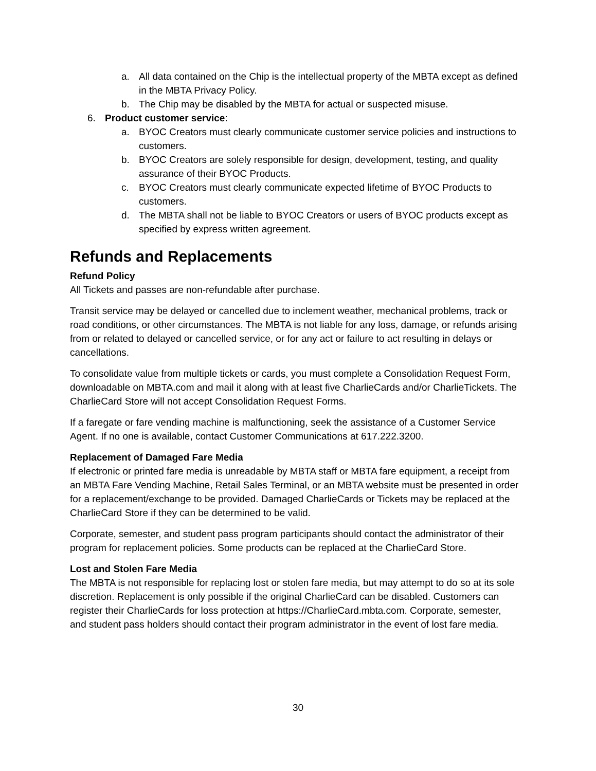a. All data contained on the Chip is the intellectual property of the MBTA except as defined in the MBTA Privacy Policy.
b. The Chip may be disabled by the MBTA for actual or suspected misuse.
6. Product customer service:
a. BYOC Creators must clearly communicate customer service policies and instructions to customers.
b. BYOC Creators are solely responsible for design, development, testing, and quality assurance of their BYOC Products.
c. BYOC Creators must clearly communicate expected lifetime of BYOC Products to customers.
d. The MBTA shall not be liable to BYOC Creators or users of BYOC products except as specified by express written agreement.
Refunds and Replacements
Refund Policy
All Tickets and passes are non-refundable after purchase.
Transit service may be delayed or cancelled due to inclement weather, mechanical problems, track or road conditions, or other circumstances. The MBTA is not liable for any loss, damage, or refunds arising from or related to delayed or cancelled service, or for any act or failure to act resulting in delays or cancellations.
To consolidate value from multiple tickets or cards, you must complete a Consolidation Request Form, downloadable on MBTA.com and mail it along with at least five CharlieCards and/or CharlieTickets. The CharlieCard Store will not accept Consolidation Request Forms.
If a faregate or fare vending machine is malfunctioning, seek the assistance of a Customer Service Agent. If no one is available, contact Customer Communications at 617.222.3200.
Replacement of Damaged Fare Media
If electronic or printed fare media is unreadable by MBTA staff or MBTA fare equipment, a receipt from an MBTA Fare Vending Machine, Retail Sales Terminal, or an MBTA website must be presented in order for a replacement/exchange to be provided. Damaged CharlieCards or Tickets may be replaced at the CharlieCard Store if they can be determined to be valid.
Corporate, semester, and student pass program participants should contact the administrator of their program for replacement policies. Some products can be replaced at the CharlieCard Store.
Lost and Stolen Fare Media
The MBTA is not responsible for replacing lost or stolen fare media, but may attempt to do so at its sole discretion. Replacement is only possible if the original CharlieCard can be disabled. Customers can register their CharlieCards for loss protection at https://CharlieCard.mbta.com. Corporate, semester, and student pass holders should contact their program administrator in the event of lost fare media.
30